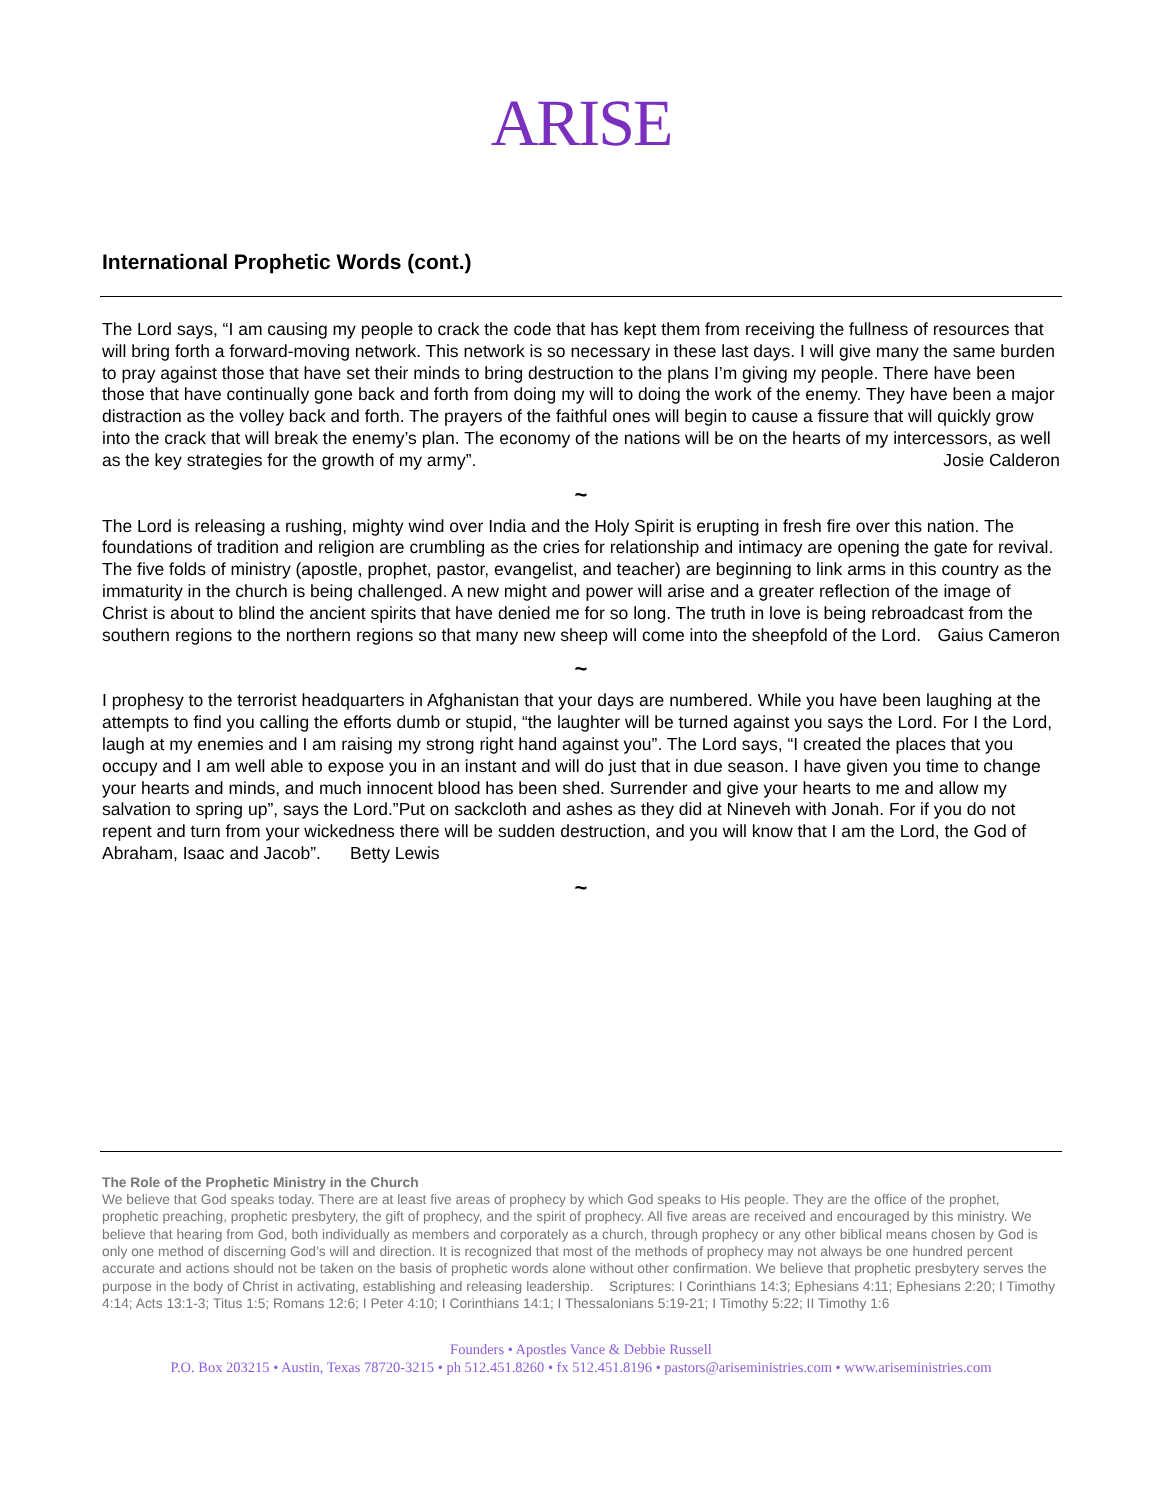ARISE
International Prophetic Words (cont.)
The Lord says, “I am causing my people to crack the code that has kept them from receiving the fullness of resources that will bring forth a forward-moving network. This network is so necessary in these last days. I will give many the same burden to pray against those that have set their minds to bring destruction to the plans I’m giving my people. There have been those that have continually gone back and forth from doing my will to doing the work of the enemy. They have been a major distraction as the volley back and forth. The prayers of the faithful ones will begin to cause a fissure that will quickly grow into the crack that will break the enemy’s plan. The economy of the nations will be on the hearts of my intercessors, as well as the key strategies for the growth of my army”. Josie Calderon
~
The Lord is releasing a rushing, mighty wind over India and the Holy Spirit is erupting in fresh fire over this nation. The foundations of tradition and religion are crumbling as the cries for relationship and intimacy are opening the gate for revival. The five folds of ministry (apostle, prophet, pastor, evangelist, and teacher) are beginning to link arms in this country as the immaturity in the church is being challenged. A new might and power will arise and a greater reflection of the image of Christ is about to blind the ancient spirits that have denied me for so long. The truth in love is being rebroadcast from the southern regions to the northern regions so that many new sheep will come into the sheepfold of the Lord. Gaius Cameron
~
I prophesy to the terrorist headquarters in Afghanistan that your days are numbered. While you have been laughing at the attempts to find you calling the efforts dumb or stupid, “the laughter will be turned against you says the Lord. For I the Lord, laugh at my enemies and I am raising my strong right hand against you”. The Lord says, “I created the places that you occupy and I am well able to expose you in an instant and will do just that in due season. I have given you time to change your hearts and minds, and much innocent blood has been shed. Surrender and give your hearts to me and allow my salvation to spring up”, says the Lord.”Put on sackcloth and ashes as they did at Nineveh with Jonah. For if you do not repent and turn from your wickedness there will be sudden destruction, and you will know that I am the Lord, the God of Abraham, Isaac and Jacob”. Betty Lewis
~
The Role of the Prophetic Ministry in the Church
We believe that God speaks today. There are at least five areas of prophecy by which God speaks to His people. They are the office of the prophet, prophetic preaching, prophetic presbytery, the gift of prophecy, and the spirit of prophecy. All five areas are received and encouraged by this ministry. We believe that hearing from God, both individually as members and corporately as a church, through prophecy or any other biblical means chosen by God is only one method of discerning God’s will and direction. It is recognized that most of the methods of prophecy may not always be one hundred percent accurate and actions should not be taken on the basis of prophetic words alone without other confirmation. We believe that prophetic presbytery serves the purpose in the body of Christ in activating, establishing and releasing leadership. Scriptures: I Corinthians 14:3; Ephesians 4:11; Ephesians 2:20; I Timothy 4:14; Acts 13:1-3; Titus 1:5; Romans 12:6; I Peter 4:10; I Corinthians 14:1; I Thessalonians 5:19-21; I Timothy 5:22; II Timothy 1:6
Founders • Apostles Vance & Debbie Russell
P.O. Box 203215 • Austin, Texas 78720-3215 • ph 512.451.8260 • fx 512.451.8196 • pastors@ariseministries.com • www.ariseministries.com